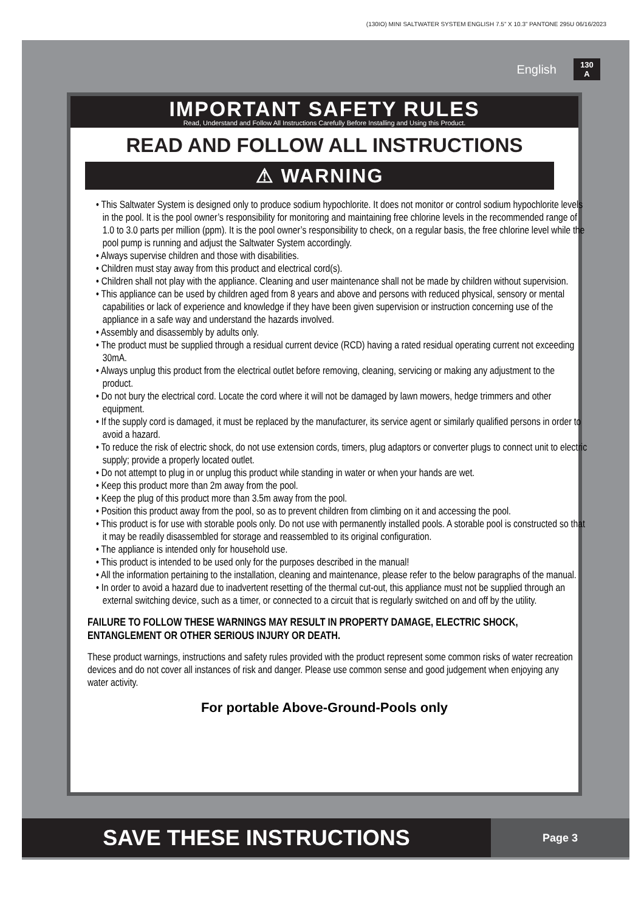(130IO) MINI SALTWATER SYSTEM ENGLISH 7.5” X 10.3” PANTONE 295U 06/16/2023
English 130
A
IMPORTANT SAFETY RULES
Read, Understand and Follow All Instructions Carefully Before Installing and Using this Product.
READ AND FOLLOW ALL INSTRUCTIONS
⚠ WARNING
• This Saltwater System is designed only to produce sodium hypochlorite. It does not monitor or control sodium hypochlorite levels in the pool. It is the pool owner’s responsibility for monitoring and maintaining free chlorine levels in the recommended range of 1.0 to 3.0 parts per million (ppm). It is the pool owner’s responsibility to check, on a regular basis, the free chlorine level while the pool pump is running and adjust the Saltwater System accordingly.
• Always supervise children and those with disabilities.
• Children must stay away from this product and electrical cord(s).
• Children shall not play with the appliance. Cleaning and user maintenance shall not be made by children without supervision.
• This appliance can be used by children aged from 8 years and above and persons with reduced physical, sensory or mental capabilities or lack of experience and knowledge if they have been given supervision or instruction concerning use of the appliance in a safe way and understand the hazards involved.
• Assembly and disassembly by adults only.
• The product must be supplied through a residual current device (RCD) having a rated residual operating current not exceeding 30mA.
• Always unplug this product from the electrical outlet before removing, cleaning, servicing or making any adjustment to the product.
• Do not bury the electrical cord. Locate the cord where it will not be damaged by lawn mowers, hedge trimmers and other equipment.
• If the supply cord is damaged, it must be replaced by the manufacturer, its service agent or similarly qualified persons in order to avoid a hazard.
• To reduce the risk of electric shock, do not use extension cords, timers, plug adaptors or converter plugs to connect unit to electric supply; provide a properly located outlet.
• Do not attempt to plug in or unplug this product while standing in water or when your hands are wet.
• Keep this product more than 2m away from the pool.
• Keep the plug of this product more than 3.5m away from the pool.
• Position this product away from the pool, so as to prevent children from climbing on it and accessing the pool.
• This product is for use with storable pools only. Do not use with permanently installed pools. A storable pool is constructed so that it may be readily disassembled for storage and reassembled to its original configuration.
• The appliance is intended only for household use.
• This product is intended to be used only for the purposes described in the manual!
• All the information pertaining to the installation, cleaning and maintenance, please refer to the below paragraphs of the manual.
• In order to avoid a hazard due to inadvertent resetting of the thermal cut-out, this appliance must not be supplied through an external switching device, such as a timer, or connected to a circuit that is regularly switched on and off by the utility.
FAILURE TO FOLLOW THESE WARNINGS MAY RESULT IN PROPERTY DAMAGE, ELECTRIC SHOCK, ENTANGLEMENT OR OTHER SERIOUS INJURY OR DEATH.
These product warnings, instructions and safety rules provided with the product represent some common risks of water recreation devices and do not cover all instances of risk and danger. Please use common sense and good judgement when enjoying any water activity.
For portable Above-Ground-Pools only
SAVE THESE INSTRUCTIONS
Page 3